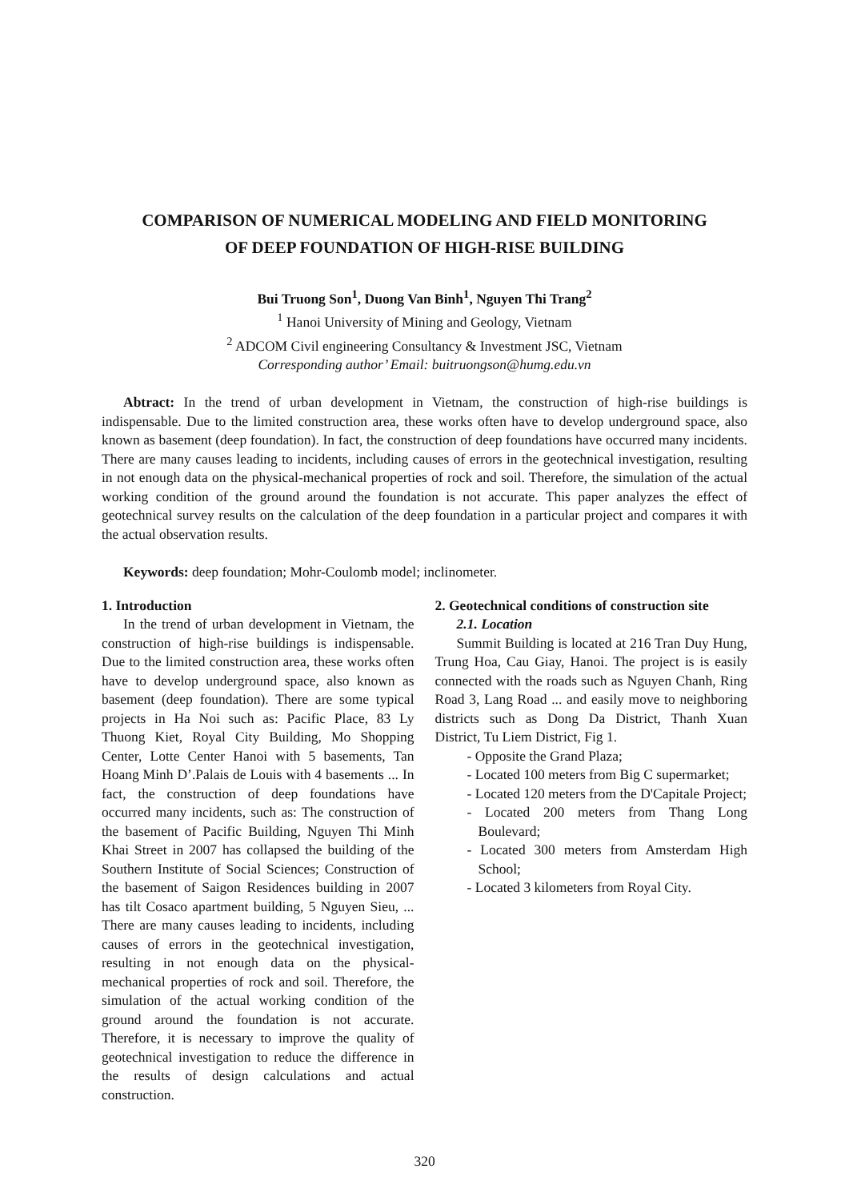COMPARISON OF NUMERICAL MODELING AND FIELD MONITORING
OF DEEP FOUNDATION OF HIGH-RISE BUILDING
Bui Truong Son<sup>1</sup>, Duong Van Binh<sup>1</sup>, Nguyen Thi Trang<sup>2</sup>
<sup>1</sup> Hanoi University of Mining and Geology, Vietnam
<sup>2</sup> ADCOM Civil engineering Consultancy & Investment JSC, Vietnam
Corresponding author’ Email: buitruongson@humg.edu.vn
Abtract: In the trend of urban development in Vietnam, the construction of high-rise buildings is indispensable. Due to the limited construction area, these works often have to develop underground space, also known as basement (deep foundation). In fact, the construction of deep foundations have occurred many incidents. There are many causes leading to incidents, including causes of errors in the geotechnical investigation, resulting in not enough data on the physical-mechanical properties of rock and soil. Therefore, the simulation of the actual working condition of the ground around the foundation is not accurate. This paper analyzes the effect of geotechnical survey results on the calculation of the deep foundation in a particular project and compares it with the actual observation results.
Keywords: deep foundation; Mohr-Coulomb model; inclinometer.
1. Introduction
In the trend of urban development in Vietnam, the construction of high-rise buildings is indispensable. Due to the limited construction area, these works often have to develop underground space, also known as basement (deep foundation). There are some typical projects in Ha Noi such as: Pacific Place, 83 Ly Thuong Kiet, Royal City Building, Mo Shopping Center, Lotte Center Hanoi with 5 basements, Tan Hoang Minh D’.Palais de Louis with 4 basements ... In fact, the construction of deep foundations have occurred many incidents, such as: The construction of the basement of Pacific Building, Nguyen Thi Minh Khai Street in 2007 has collapsed the building of the Southern Institute of Social Sciences; Construction of the basement of Saigon Residences building in 2007 has tilt Cosaco apartment building, 5 Nguyen Sieu, ... There are many causes leading to incidents, including causes of errors in the geotechnical investigation, resulting in not enough data on the physical-mechanical properties of rock and soil. Therefore, the simulation of the actual working condition of the ground around the foundation is not accurate. Therefore, it is necessary to improve the quality of geotechnical investigation to reduce the difference in the results of design calculations and actual construction.
2. Geotechnical conditions of construction site
2.1. Location
Summit Building is located at 216 Tran Duy Hung, Trung Hoa, Cau Giay, Hanoi. The project is is easily connected with the roads such as Nguyen Chanh, Ring Road 3, Lang Road ... and easily move to neighboring districts such as Dong Da District, Thanh Xuan District, Tu Liem District, Fig 1.
- Opposite the Grand Plaza;
- Located 100 meters from Big C supermarket;
- Located 120 meters from the D'Capitale Project;
- Located 200 meters from Thang Long Boulevard;
- Located 300 meters from Amsterdam High School;
- Located 3 kilometers from Royal City.
320